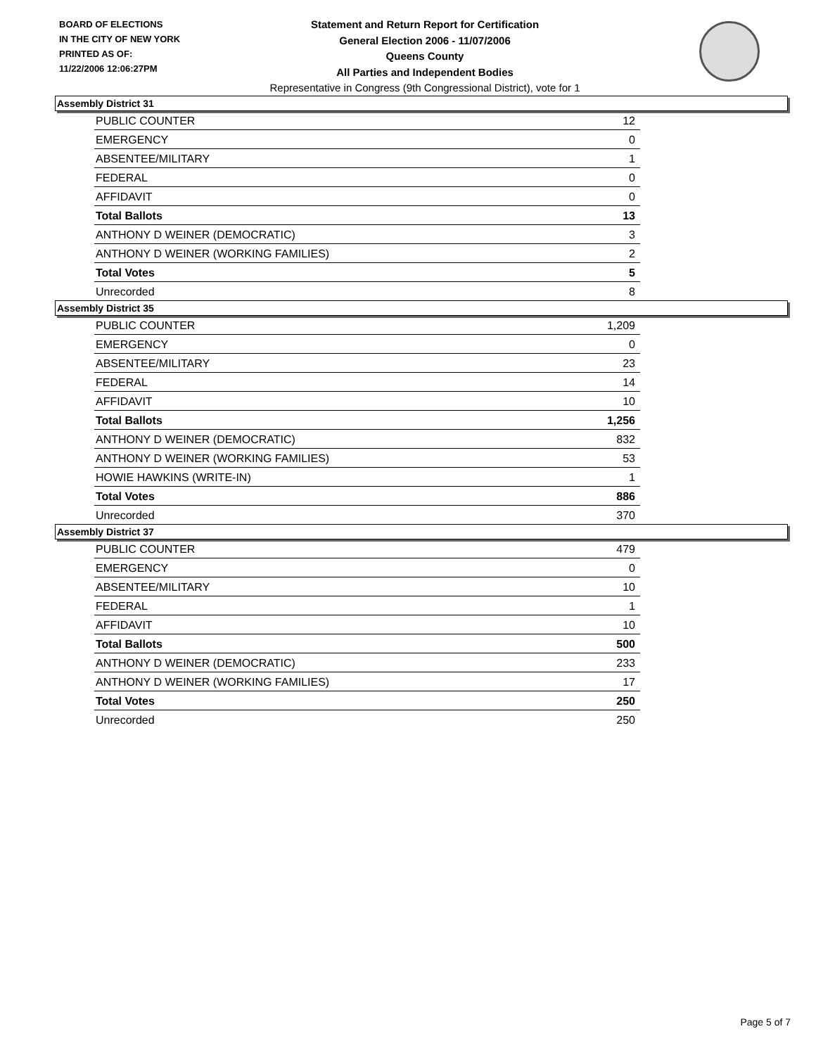BOARD OF ELECTIONS
IN THE CITY OF NEW YORK
PRINTED AS OF:
11/22/2006 12:06:27PM
Statement and Return Report for Certification
General Election 2006 - 11/07/2006
Queens County
All Parties and Independent Bodies
Representative in Congress (9th Congressional District), vote for 1
Assembly District 31
| PUBLIC COUNTER | 12 |
| EMERGENCY | 0 |
| ABSENTEE/MILITARY | 1 |
| FEDERAL | 0 |
| AFFIDAVIT | 0 |
| Total Ballots | 13 |
| ANTHONY D WEINER (DEMOCRATIC) | 3 |
| ANTHONY D WEINER (WORKING FAMILIES) | 2 |
| Total Votes | 5 |
| Unrecorded | 8 |
Assembly District 35
| PUBLIC COUNTER | 1,209 |
| EMERGENCY | 0 |
| ABSENTEE/MILITARY | 23 |
| FEDERAL | 14 |
| AFFIDAVIT | 10 |
| Total Ballots | 1,256 |
| ANTHONY D WEINER (DEMOCRATIC) | 832 |
| ANTHONY D WEINER (WORKING FAMILIES) | 53 |
| HOWIE HAWKINS (WRITE-IN) | 1 |
| Total Votes | 886 |
| Unrecorded | 370 |
Assembly District 37
| PUBLIC COUNTER | 479 |
| EMERGENCY | 0 |
| ABSENTEE/MILITARY | 10 |
| FEDERAL | 1 |
| AFFIDAVIT | 10 |
| Total Ballots | 500 |
| ANTHONY D WEINER (DEMOCRATIC) | 233 |
| ANTHONY D WEINER (WORKING FAMILIES) | 17 |
| Total Votes | 250 |
| Unrecorded | 250 |
Page 5 of 7